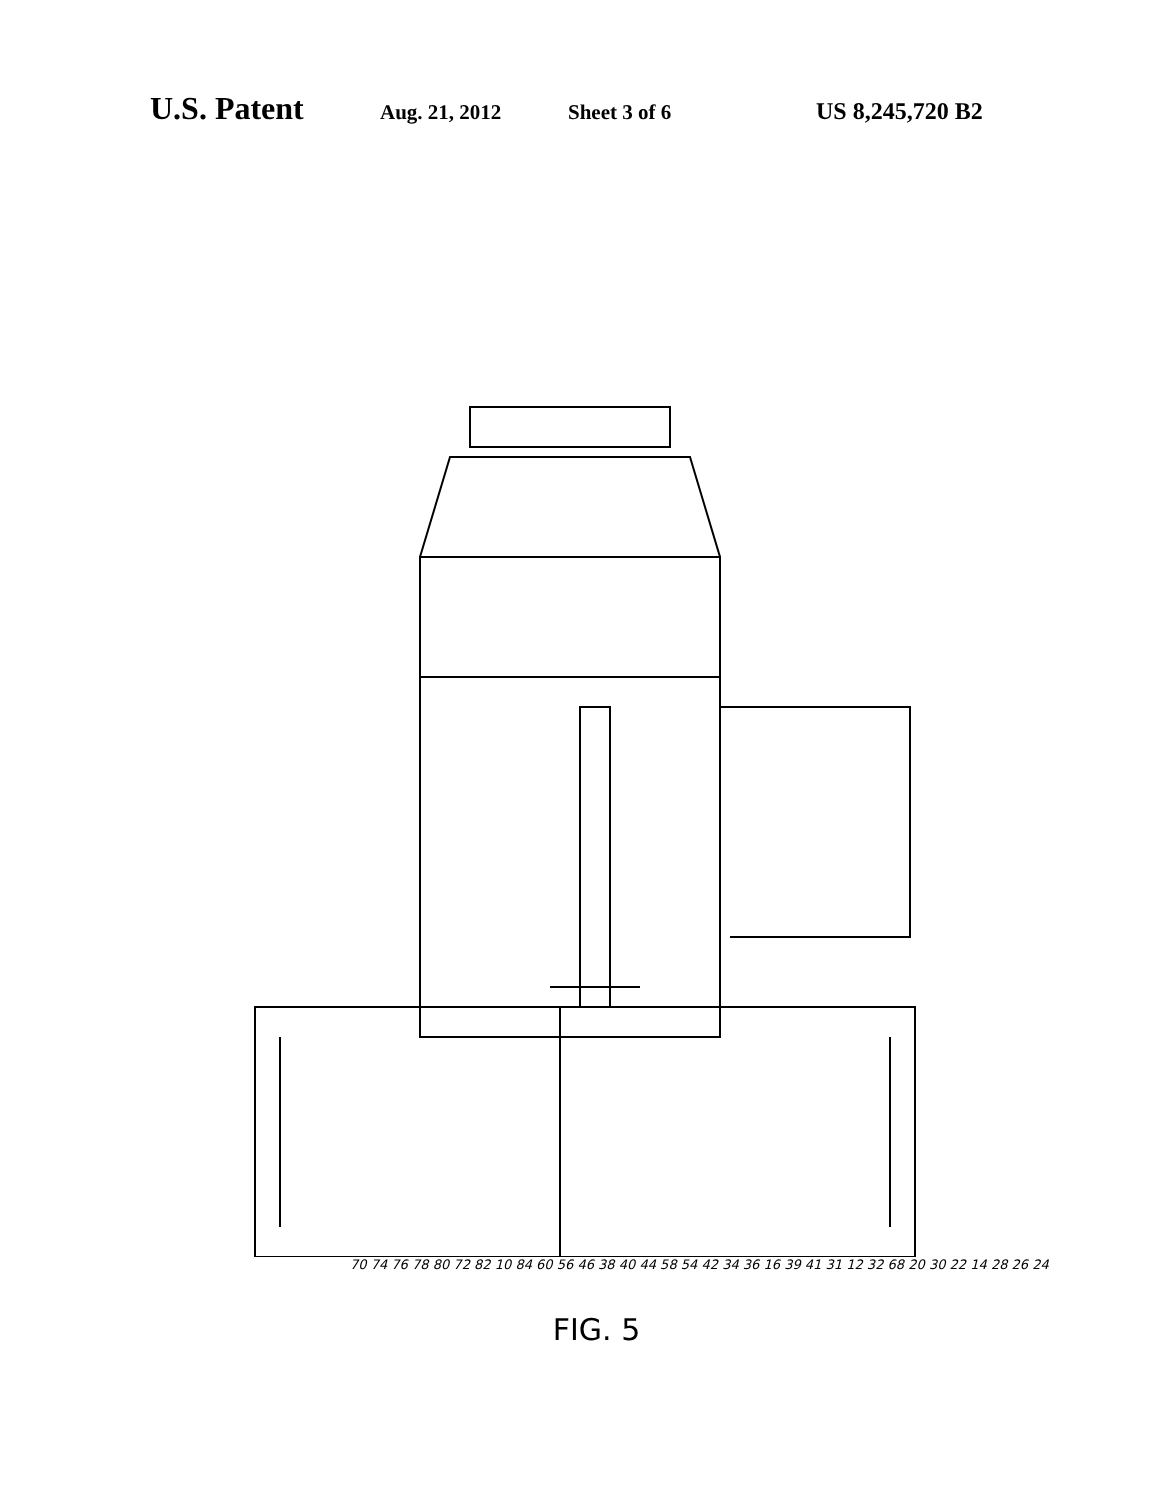U.S. Patent Aug. 21, 2012 Sheet 3 of 6 US 8,245,720 B2
70 74 76 78 80 72 82 10 84 60 56 46 38 40 44 58 54 42 34 36 16 39 41 31 12 32 68 20 30 22 14 28 26 24
FIG. 5